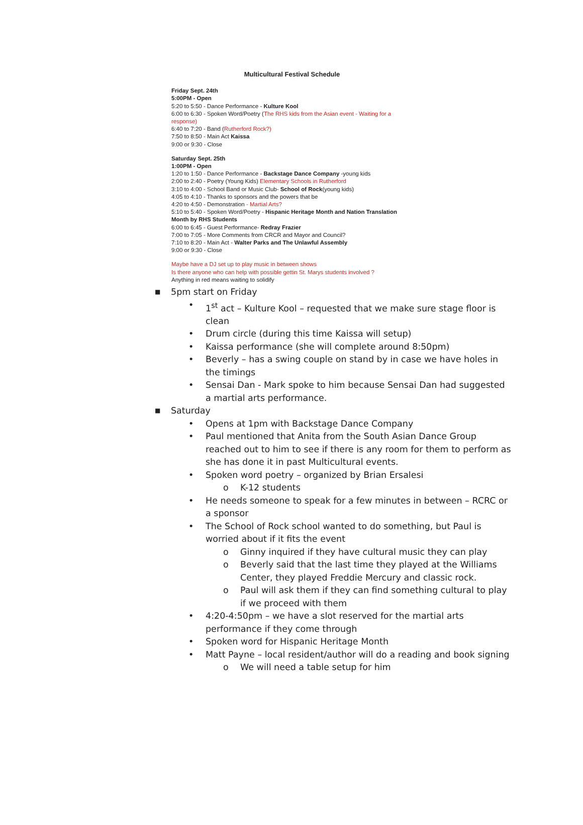Multicultural Festival Schedule
Friday Sept. 24th
5:00PM - Open
5:20 to 5:50 - Dance Performance - Kulture Kool
6:00 to 6:30 - Spoken Word/Poetry (The RHS kids from the Asian event - Waiting for a response)
6:40 to 7:20 - Band (Rutherford Rock?)
7:50 to 8:50 - Main Act Kaissa
9:00 or 9:30 - Close
Saturday Sept. 25th
1:00PM - Open
1:20 to 1:50 - Dance Performance - Backstage Dance Company -young kids
2:00 to 2:40 - Poetry (Young Kids) Elementary Schools in Rutherford
3:10 to 4:00 - School Band or Music Club- School of Rock(young kids)
4:05 to 4:10 - Thanks to sponsors and the powers that be
4:20 to 4:50 - Demonstration - Martial Arts?
5:10 to 5:40 - Spoken Word/Poetry - Hispanic Heritage Month and Nation Translation Month by RHS Students
6:00 to 6:45 - Guest Performance- Redray Frazier
7:00 to 7:05 - More Comments from CRCR and Mayor and Council?
7:10 to 8:20 - Main Act - Walter Parks and The Unlawful Assembly
9:00 or 9:30 - Close
Maybe have a DJ set up to play music in between shows
Is there anyone who can help with possible gettin St. Marys students involved ?
Anything in red means waiting to solidify
■ 5pm start on Friday
• 1<sup>st</sup> act – Kulture Kool – requested that we make sure stage floor is clean
• Drum circle (during this time Kaissa will setup)
• Kaissa performance (she will complete around 8:50pm)
• Beverly – has a swing couple on stand by in case we have holes in the timings
• Sensai Dan - Mark spoke to him because Sensai Dan had suggested a martial arts performance.
■ Saturday
• Opens at 1pm with Backstage Dance Company
• Paul mentioned that Anita from the South Asian Dance Group reached out to him to see if there is any room for them to perform as she has done it in past Multicultural events.
• Spoken word poetry – organized by Brian Ersalesi
o K-12 students
• He needs someone to speak for a few minutes in between – RCRC or a sponsor
• The School of Rock school wanted to do something, but Paul is worried about if it fits the event
o Ginny inquired if they have cultural music they can play
o Beverly said that the last time they played at the Williams Center, they played Freddie Mercury and classic rock.
o Paul will ask them if they can find something cultural to play if we proceed with them
• 4:20-4:50pm – we have a slot reserved for the martial arts performance if they come through
• Spoken word for Hispanic Heritage Month
• Matt Payne – local resident/author will do a reading and book signing
o We will need a table setup for him